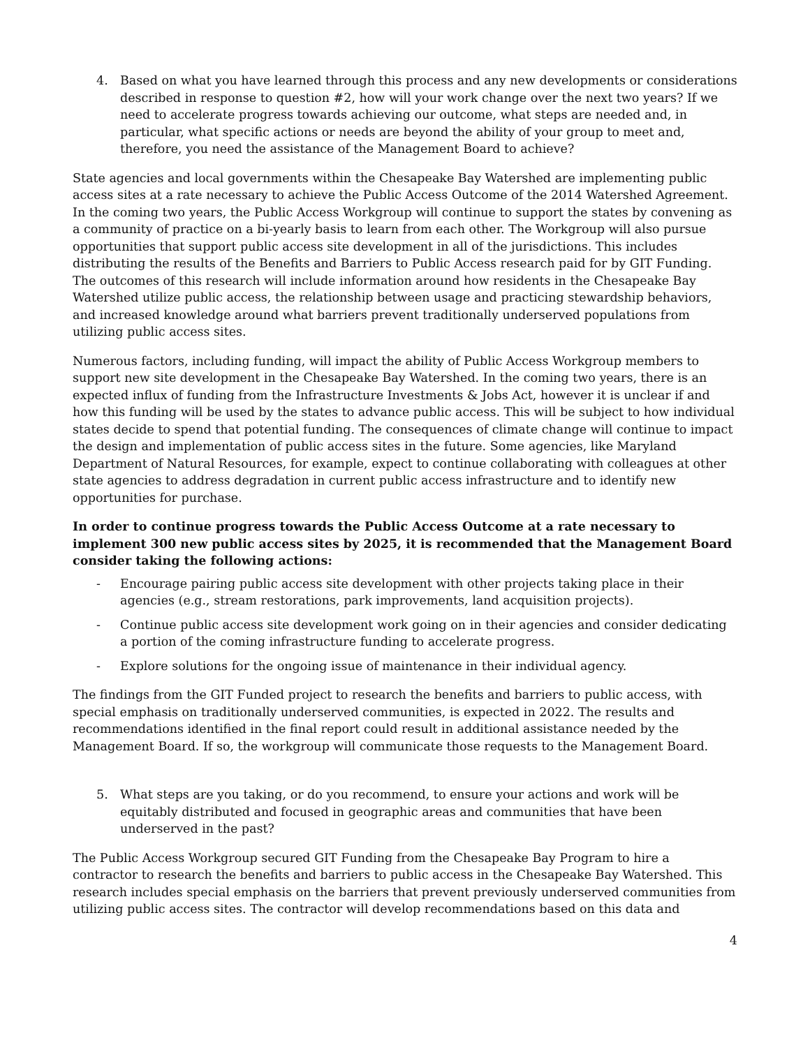4. Based on what you have learned through this process and any new developments or considerations described in response to question #2, how will your work change over the next two years? If we need to accelerate progress towards achieving our outcome, what steps are needed and, in particular, what specific actions or needs are beyond the ability of your group to meet and, therefore, you need the assistance of the Management Board to achieve?
State agencies and local governments within the Chesapeake Bay Watershed are implementing public access sites at a rate necessary to achieve the Public Access Outcome of the 2014 Watershed Agreement. In the coming two years, the Public Access Workgroup will continue to support the states by convening as a community of practice on a bi-yearly basis to learn from each other. The Workgroup will also pursue opportunities that support public access site development in all of the jurisdictions. This includes distributing the results of the Benefits and Barriers to Public Access research paid for by GIT Funding. The outcomes of this research will include information around how residents in the Chesapeake Bay Watershed utilize public access, the relationship between usage and practicing stewardship behaviors, and increased knowledge around what barriers prevent traditionally underserved populations from utilizing public access sites.
Numerous factors, including funding, will impact the ability of Public Access Workgroup members to support new site development in the Chesapeake Bay Watershed. In the coming two years, there is an expected influx of funding from the Infrastructure Investments & Jobs Act, however it is unclear if and how this funding will be used by the states to advance public access. This will be subject to how individual states decide to spend that potential funding. The consequences of climate change will continue to impact the design and implementation of public access sites in the future. Some agencies, like Maryland Department of Natural Resources, for example, expect to continue collaborating with colleagues at other state agencies to address degradation in current public access infrastructure and to identify new opportunities for purchase.
In order to continue progress towards the Public Access Outcome at a rate necessary to implement 300 new public access sites by 2025, it is recommended that the Management Board consider taking the following actions:
- Encourage pairing public access site development with other projects taking place in their agencies (e.g., stream restorations, park improvements, land acquisition projects).
- Continue public access site development work going on in their agencies and consider dedicating a portion of the coming infrastructure funding to accelerate progress.
- Explore solutions for the ongoing issue of maintenance in their individual agency.
The findings from the GIT Funded project to research the benefits and barriers to public access, with special emphasis on traditionally underserved communities, is expected in 2022. The results and recommendations identified in the final report could result in additional assistance needed by the Management Board. If so, the workgroup will communicate those requests to the Management Board.
5. What steps are you taking, or do you recommend, to ensure your actions and work will be equitably distributed and focused in geographic areas and communities that have been underserved in the past?
The Public Access Workgroup secured GIT Funding from the Chesapeake Bay Program to hire a contractor to research the benefits and barriers to public access in the Chesapeake Bay Watershed. This research includes special emphasis on the barriers that prevent previously underserved communities from utilizing public access sites. The contractor will develop recommendations based on this data and
4